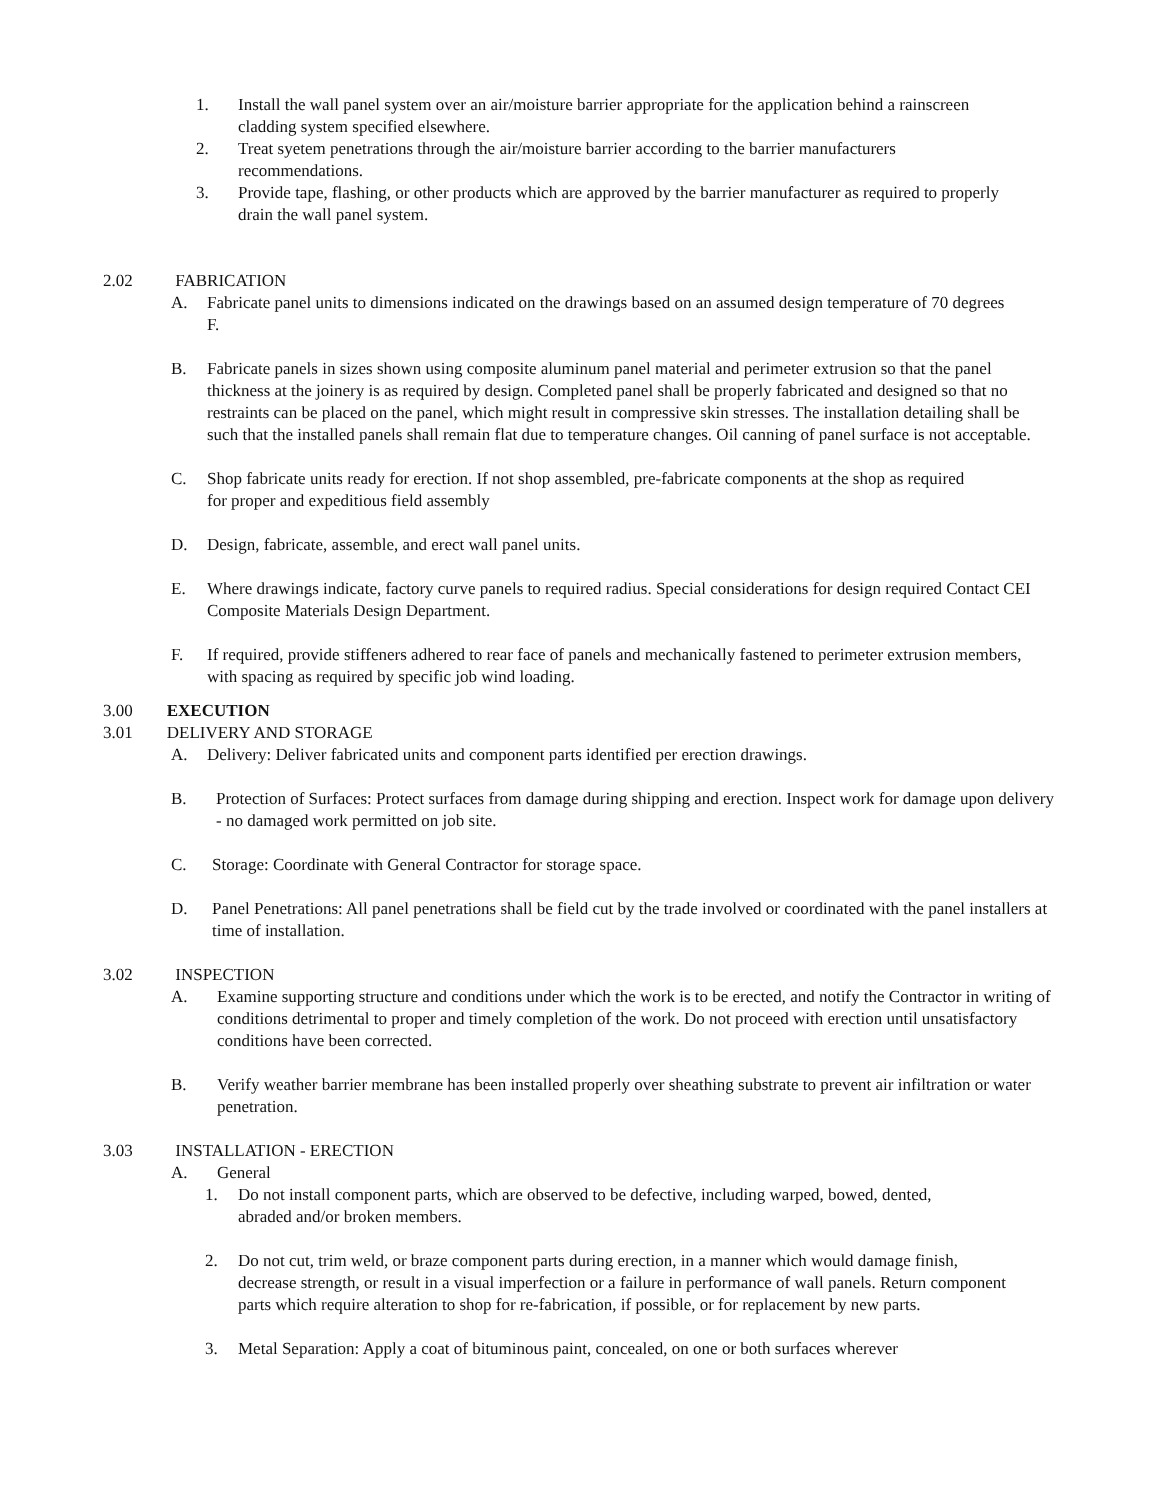1. Install the wall panel system over an air/moisture barrier appropriate for the application behind a rainscreen cladding system specified elsewhere.
2. Treat syetem penetrations through the air/moisture barrier according to the barrier manufacturers recommendations.
3. Provide tape, flashing, or other products which are approved by the barrier manufacturer as required to properly drain the wall panel system.
2.02 FABRICATION
A. Fabricate panel units to dimensions indicated on the drawings based on an assumed design temperature of 70 degrees F.
B. Fabricate panels in sizes shown using composite aluminum panel material and perimeter extrusion so that the panel thickness at the joinery is as required by design. Completed panel shall be properly fabricated and designed so that no restraints can be placed on the panel, which might result in compressive skin stresses. The installation detailing shall be such that the installed panels shall remain flat due to temperature changes. Oil canning of panel surface is not acceptable.
C. Shop fabricate units ready for erection. If not shop assembled, pre-fabricate components at the shop as required for proper and expeditious field assembly
D. Design, fabricate, assemble, and erect wall panel units.
E. Where drawings indicate, factory curve panels to required radius. Special considerations for design required Contact CEI Composite Materials Design Department.
F. If required, provide stiffeners adhered to rear face of panels and mechanically fastened to perimeter extrusion members, with spacing as required by specific job wind loading.
3.00 EXECUTION
3.01 DELIVERY AND STORAGE
A. Delivery: Deliver fabricated units and component parts identified per erection drawings.
B. Protection of Surfaces: Protect surfaces from damage during shipping and erection. Inspect work for damage upon delivery - no damaged work permitted on job site.
C. Storage: Coordinate with General Contractor for storage space.
D. Panel Penetrations: All panel penetrations shall be field cut by the trade involved or coordinated with the panel installers at time of installation.
3.02 INSPECTION
A. Examine supporting structure and conditions under which the work is to be erected, and notify the Contractor in writing of conditions detrimental to proper and timely completion of the work. Do not proceed with erection until unsatisfactory conditions have been corrected.
B. Verify weather barrier membrane has been installed properly over sheathing substrate to prevent air infiltration or water penetration.
3.03 INSTALLATION - ERECTION
A. General
1. Do not install component parts, which are observed to be defective, including warped, bowed, dented, abraded and/or broken members.
2. Do not cut, trim weld, or braze component parts during erection, in a manner which would damage finish, decrease strength, or result in a visual imperfection or a failure in performance of wall panels. Return component parts which require alteration to shop for re-fabrication, if possible, or for replacement by new parts.
3. Metal Separation: Apply a coat of bituminous paint, concealed, on one or both surfaces wherever